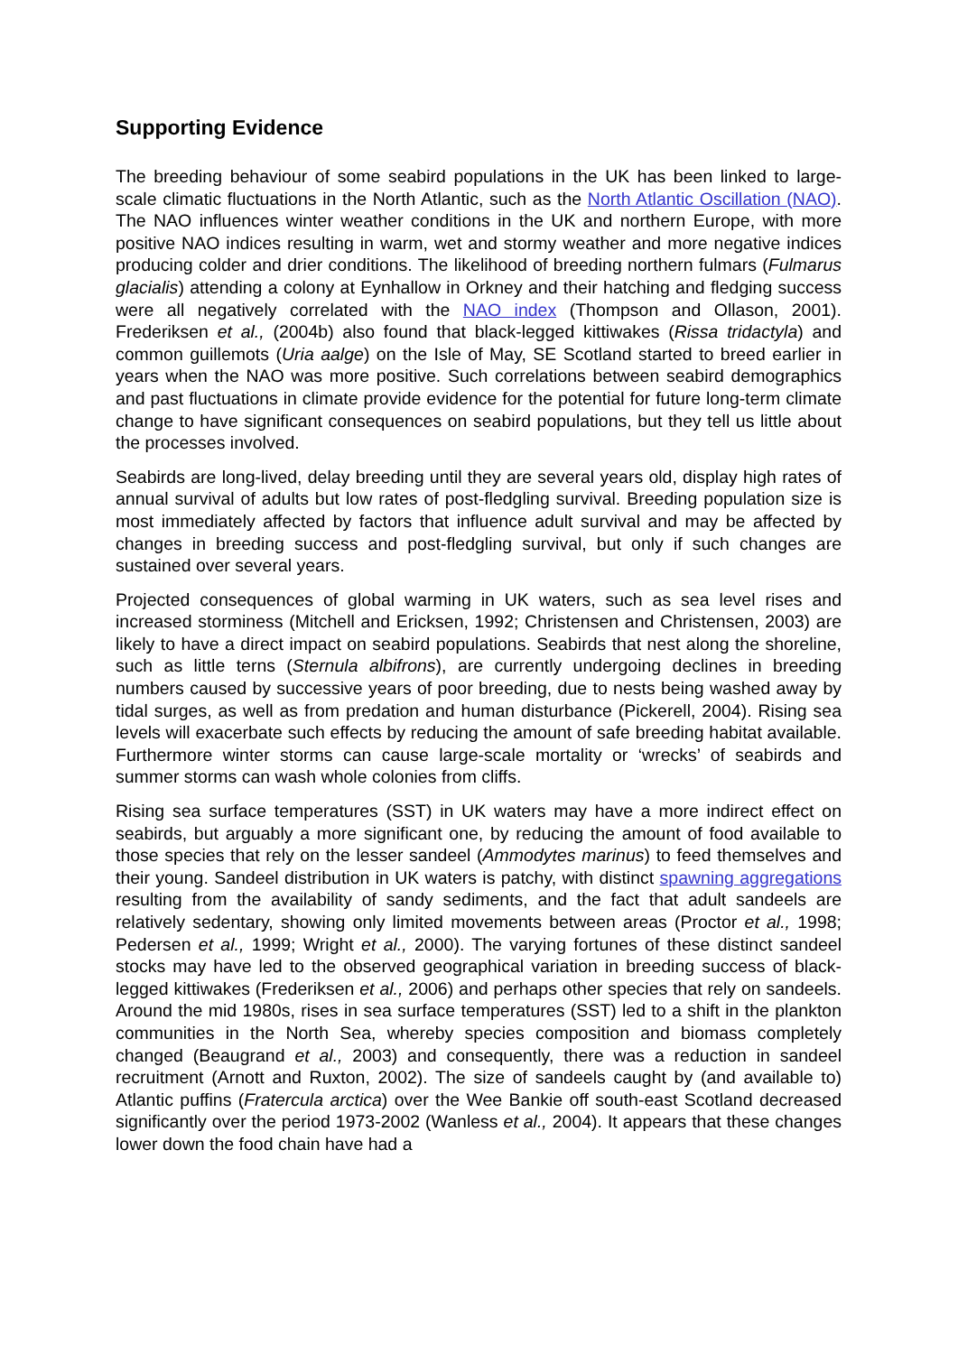Supporting Evidence
The breeding behaviour of some seabird populations in the UK has been linked to large-scale climatic fluctuations in the North Atlantic, such as the North Atlantic Oscillation (NAO). The NAO influences winter weather conditions in the UK and northern Europe, with more positive NAO indices resulting in warm, wet and stormy weather and more negative indices producing colder and drier conditions. The likelihood of breeding northern fulmars (Fulmarus glacialis) attending a colony at Eynhallow in Orkney and their hatching and fledging success were all negatively correlated with the NAO index (Thompson and Ollason, 2001). Frederiksen et al., (2004b) also found that black-legged kittiwakes (Rissa tridactyla) and common guillemots (Uria aalge) on the Isle of May, SE Scotland started to breed earlier in years when the NAO was more positive. Such correlations between seabird demographics and past fluctuations in climate provide evidence for the potential for future long-term climate change to have significant consequences on seabird populations, but they tell us little about the processes involved.
Seabirds are long-lived, delay breeding until they are several years old, display high rates of annual survival of adults but low rates of post-fledgling survival. Breeding population size is most immediately affected by factors that influence adult survival and may be affected by changes in breeding success and post-fledgling survival, but only if such changes are sustained over several years.
Projected consequences of global warming in UK waters, such as sea level rises and increased storminess (Mitchell and Ericksen, 1992; Christensen and Christensen, 2003) are likely to have a direct impact on seabird populations. Seabirds that nest along the shoreline, such as little terns (Sternula albifrons), are currently undergoing declines in breeding numbers caused by successive years of poor breeding, due to nests being washed away by tidal surges, as well as from predation and human disturbance (Pickerell, 2004). Rising sea levels will exacerbate such effects by reducing the amount of safe breeding habitat available. Furthermore winter storms can cause large-scale mortality or ‘wrecks’ of seabirds and summer storms can wash whole colonies from cliffs.
Rising sea surface temperatures (SST) in UK waters may have a more indirect effect on seabirds, but arguably a more significant one, by reducing the amount of food available to those species that rely on the lesser sandeel (Ammodytes marinus) to feed themselves and their young. Sandeel distribution in UK waters is patchy, with distinct spawning aggregations resulting from the availability of sandy sediments, and the fact that adult sandeels are relatively sedentary, showing only limited movements between areas (Proctor et al., 1998; Pedersen et al., 1999; Wright et al., 2000). The varying fortunes of these distinct sandeel stocks may have led to the observed geographical variation in breeding success of black-legged kittiwakes (Frederiksen et al., 2006) and perhaps other species that rely on sandeels. Around the mid 1980s, rises in sea surface temperatures (SST) led to a shift in the plankton communities in the North Sea, whereby species composition and biomass completely changed (Beaugrand et al., 2003) and consequently, there was a reduction in sandeel recruitment (Arnott and Ruxton, 2002). The size of sandeels caught by (and available to) Atlantic puffins (Fratercula arctica) over the Wee Bankie off south-east Scotland decreased significantly over the period 1973-2002 (Wanless et al., 2004). It appears that these changes lower down the food chain have had a